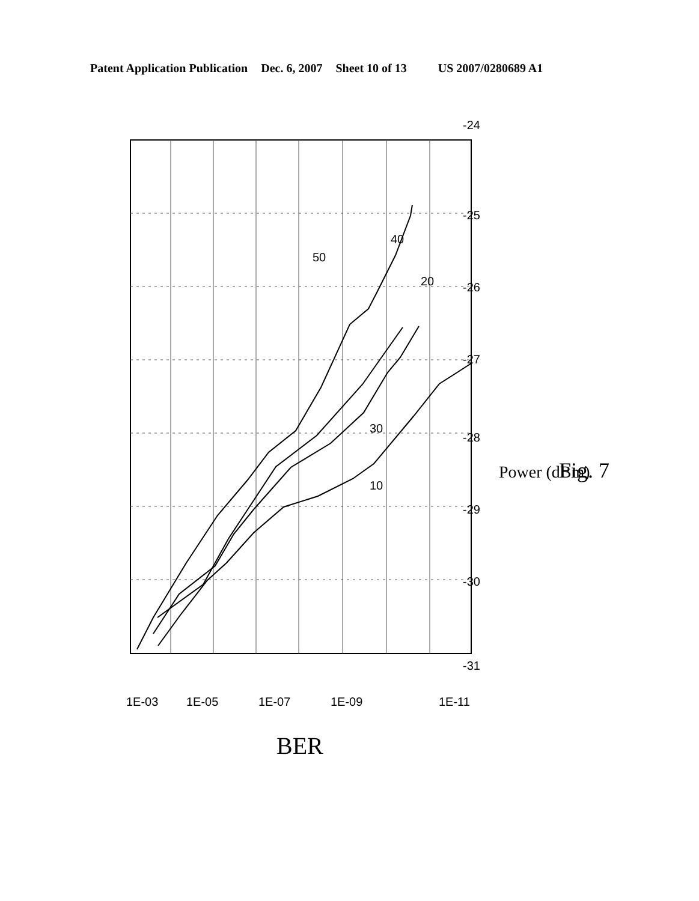Patent Application Publication Dec. 6, 2007 Sheet 10 of 13 US 2007/0280689 A1
-24
40
50
20
30
10
1E-03
1E-05
1E-07
1E-09
1E-11
-31
-30
-29
-28
-27
-26
-25
Power (dBm)
BER
Fig. 7